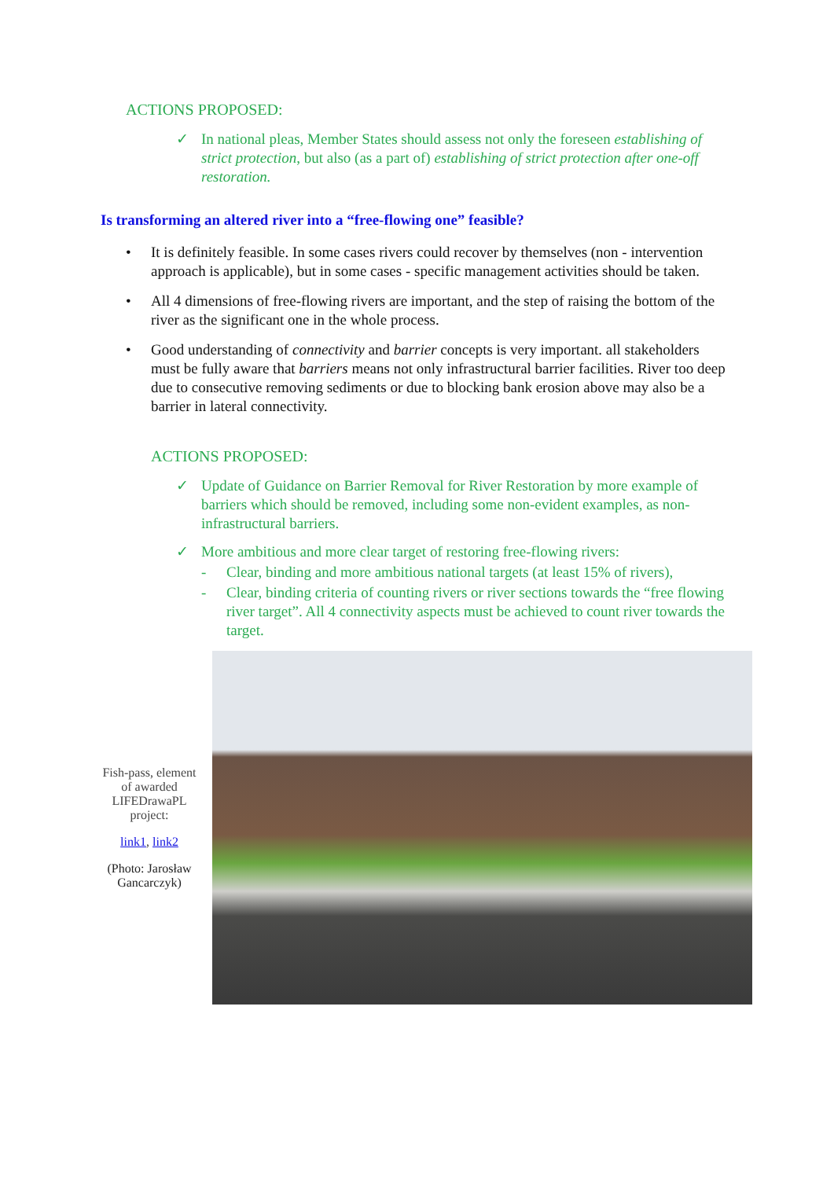ACTIONS PROPOSED:
✓ In national pleas, Member States should assess not only the foreseen establishing of strict protection, but also (as a part of) establishing of strict protection after one-off restoration.
Is transforming an altered river into a “free-flowing one” feasible?
• It is definitely feasible. In some cases rivers could recover by themselves (non - intervention approach is applicable), but in some cases - specific management activities should be taken.
• All 4 dimensions of free-flowing rivers are important, and the step of raising the bottom of the river as the significant one in the whole process.
• Good understanding of connectivity and barrier concepts is very important. all stakeholders must be fully aware that barriers means not only infrastructural barrier facilities. River too deep due to consecutive removing sediments or due to blocking bank erosion above may also be a barrier in lateral connectivity.
ACTIONS PROPOSED:
✓ Update of Guidance on Barrier Removal for River Restoration by more example of barriers which should be removed, including some non-evident examples, as non-infrastructural barriers.
✓ More ambitious and more clear target of restoring free-flowing rivers:
- Clear, binding and more ambitious national targets (at least 15% of rivers),
- Clear, binding criteria of counting rivers or river sections towards the “free flowing river target”. All 4 connectivity aspects must be achieved to count river towards the target.
Fish-pass, element of awarded LIFEDrawaPL project:
link1, link2
(Photo: Jarosław Gancarczyk)